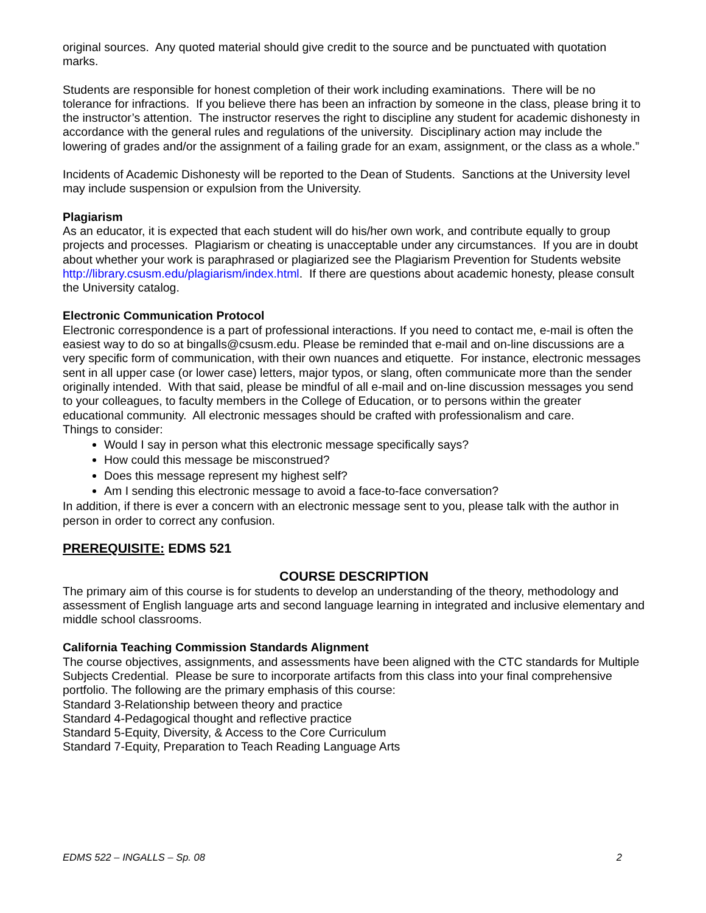original sources. Any quoted material should give credit to the source and be punctuated with quotation marks.
Students are responsible for honest completion of their work including examinations. There will be no tolerance for infractions. If you believe there has been an infraction by someone in the class, please bring it to the instructor’s attention. The instructor reserves the right to discipline any student for academic dishonesty in accordance with the general rules and regulations of the university. Disciplinary action may include the lowering of grades and/or the assignment of a failing grade for an exam, assignment, or the class as a whole.”
Incidents of Academic Dishonesty will be reported to the Dean of Students. Sanctions at the University level may include suspension or expulsion from the University.
Plagiarism
As an educator, it is expected that each student will do his/her own work, and contribute equally to group projects and processes. Plagiarism or cheating is unacceptable under any circumstances. If you are in doubt about whether your work is paraphrased or plagiarized see the Plagiarism Prevention for Students website http://library.csusm.edu/plagiarism/index.html. If there are questions about academic honesty, please consult the University catalog.
Electronic Communication Protocol
Electronic correspondence is a part of professional interactions. If you need to contact me, e-mail is often the easiest way to do so at bingalls@csusm.edu. Please be reminded that e-mail and on-line discussions are a very specific form of communication, with their own nuances and etiquette. For instance, electronic messages sent in all upper case (or lower case) letters, major typos, or slang, often communicate more than the sender originally intended. With that said, please be mindful of all e-mail and on-line discussion messages you send to your colleagues, to faculty members in the College of Education, or to persons within the greater educational community. All electronic messages should be crafted with professionalism and care.
Things to consider:
Would I say in person what this electronic message specifically says?
How could this message be misconstrued?
Does this message represent my highest self?
Am I sending this electronic message to avoid a face-to-face conversation?
In addition, if there is ever a concern with an electronic message sent to you, please talk with the author in person in order to correct any confusion.
PREREQUISITE: EDMS 521
COURSE DESCRIPTION
The primary aim of this course is for students to develop an understanding of the theory, methodology and assessment of English language arts and second language learning in integrated and inclusive elementary and middle school classrooms.
California Teaching Commission Standards Alignment
The course objectives, assignments, and assessments have been aligned with the CTC standards for Multiple Subjects Credential. Please be sure to incorporate artifacts from this class into your final comprehensive portfolio. The following are the primary emphasis of this course:
Standard 3-Relationship between theory and practice
Standard 4-Pedagogical thought and reflective practice
Standard 5-Equity, Diversity, & Access to the Core Curriculum
Standard 7-Equity, Preparation to Teach Reading Language Arts
EDMS 522 – INGALLS – Sp. 08 2